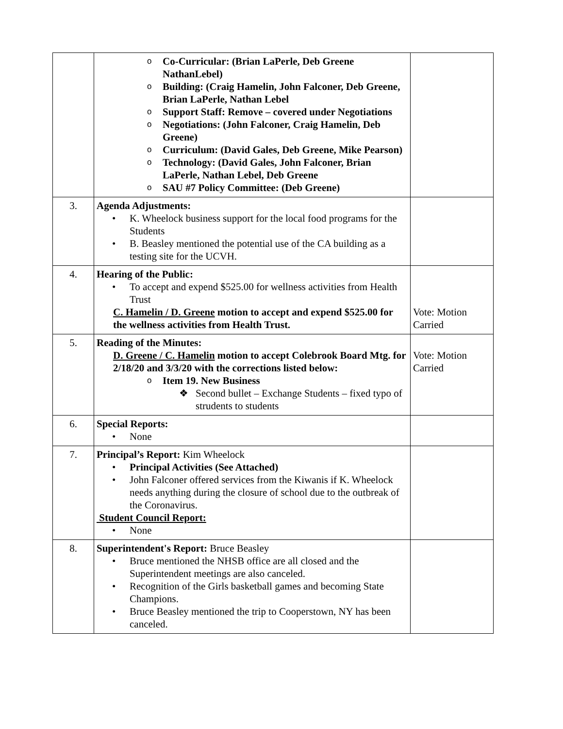| | o Co-Curricular: (Brian LaPerle, Deb Greene NathanLebel) o Building: (Craig Hamelin, John Falconer, Deb Greene, Brian LaPerle, Nathan Lebel o Support Staff: Remove – covered under Negotiations o Negotiations: (John Falconer, Craig Hamelin, Deb Greene) o Curriculum: (David Gales, Deb Greene, Mike Pearson) o Technology: (David Gales, John Falconer, Brian LaPerle, Nathan Lebel, Deb Greene o SAU #7 Policy Committee: (Deb Greene) | |
| 3. | Agenda Adjustments: • K. Wheelock business support for the local food programs for the Students • B. Beasley mentioned the potential use of the CA building as a testing site for the UCVH. | |
| 4. | Hearing of the Public: • To accept and expend $525.00 for wellness activities from Health Trust C. Hamelin / D. Greene motion to accept and expend $525.00 for the wellness activities from Health Trust. | Vote: Motion Carried |
| 5. | Reading of the Minutes: D. Greene / C. Hamelin motion to accept Colebrook Board Mtg. for 2/18/20 and 3/3/20 with the corrections listed below: o Item 19. New Business ❖ Second bullet – Exchange Students – fixed typo of strudents to students | Vote: Motion Carried |
| 6. | Special Reports: • None | |
| 7. | Principal’s Report: Kim Wheelock • Principal Activities (See Attached) • John Falconer offered services from the Kiwanis if K. Wheelock needs anything during the closure of school due to the outbreak of the Coronavirus. Student Council Report: • None | |
| 8. | Superintendent's Report: Bruce Beasley • Bruce mentioned the NHSB office are all closed and the Superintendent meetings are also canceled. • Recognition of the Girls basketball games and becoming State Champions. • Bruce Beasley mentioned the trip to Cooperstown, NY has been canceled. | |